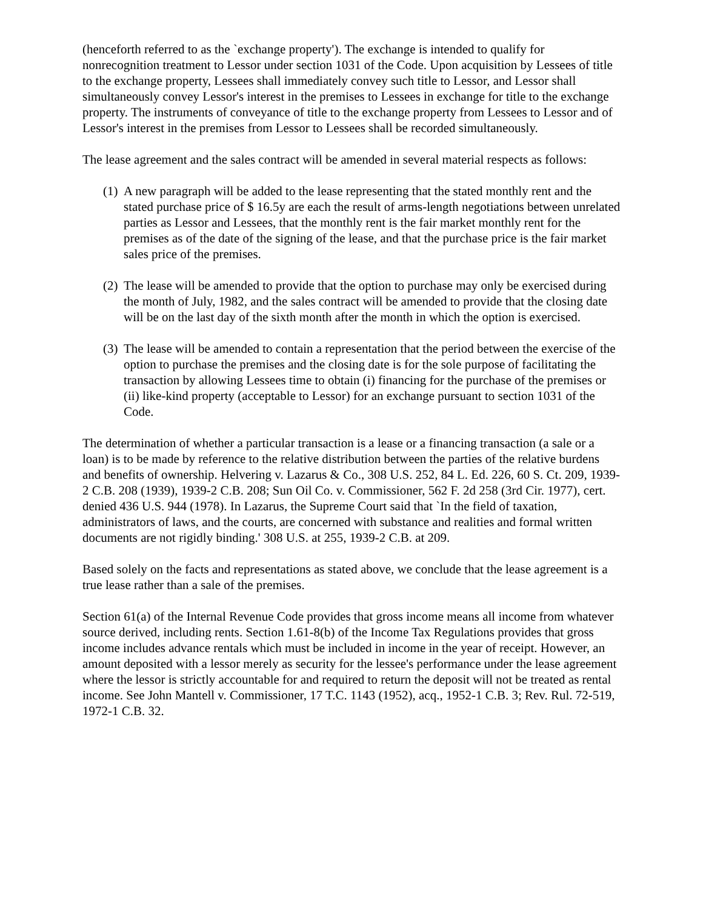(henceforth referred to as the `exchange property'). The exchange is intended to qualify for nonrecognition treatment to Lessor under section 1031 of the Code. Upon acquisition by Lessees of title to the exchange property, Lessees shall immediately convey such title to Lessor, and Lessor shall simultaneously convey Lessor's interest in the premises to Lessees in exchange for title to the exchange property. The instruments of conveyance of title to the exchange property from Lessees to Lessor and of Lessor's interest in the premises from Lessor to Lessees shall be recorded simultaneously.
The lease agreement and the sales contract will be amended in several material respects as follows:
(1) A new paragraph will be added to the lease representing that the stated monthly rent and the stated purchase price of $ 16.5y are each the result of arms-length negotiations between unrelated parties as Lessor and Lessees, that the monthly rent is the fair market monthly rent for the premises as of the date of the signing of the lease, and that the purchase price is the fair market sales price of the premises.
(2) The lease will be amended to provide that the option to purchase may only be exercised during the month of July, 1982, and the sales contract will be amended to provide that the closing date will be on the last day of the sixth month after the month in which the option is exercised.
(3) The lease will be amended to contain a representation that the period between the exercise of the option to purchase the premises and the closing date is for the sole purpose of facilitating the transaction by allowing Lessees time to obtain (i) financing for the purchase of the premises or (ii) like-kind property (acceptable to Lessor) for an exchange pursuant to section 1031 of the Code.
The determination of whether a particular transaction is a lease or a financing transaction (a sale or a loan) is to be made by reference to the relative distribution between the parties of the relative burdens and benefits of ownership. Helvering v. Lazarus & Co., 308 U.S. 252, 84 L. Ed. 226, 60 S. Ct. 209, 1939-2 C.B. 208 (1939), 1939-2 C.B. 208; Sun Oil Co. v. Commissioner, 562 F. 2d 258 (3rd Cir. 1977), cert. denied 436 U.S. 944 (1978). In Lazarus, the Supreme Court said that `In the field of taxation, administrators of laws, and the courts, are concerned with substance and realities and formal written documents are not rigidly binding.' 308 U.S. at 255, 1939-2 C.B. at 209.
Based solely on the facts and representations as stated above, we conclude that the lease agreement is a true lease rather than a sale of the premises.
Section 61(a) of the Internal Revenue Code provides that gross income means all income from whatever source derived, including rents. Section 1.61-8(b) of the Income Tax Regulations provides that gross income includes advance rentals which must be included in income in the year of receipt. However, an amount deposited with a lessor merely as security for the lessee's performance under the lease agreement where the lessor is strictly accountable for and required to return the deposit will not be treated as rental income. See John Mantell v. Commissioner, 17 T.C. 1143 (1952), acq., 1952-1 C.B. 3; Rev. Rul. 72-519, 1972-1 C.B. 32.